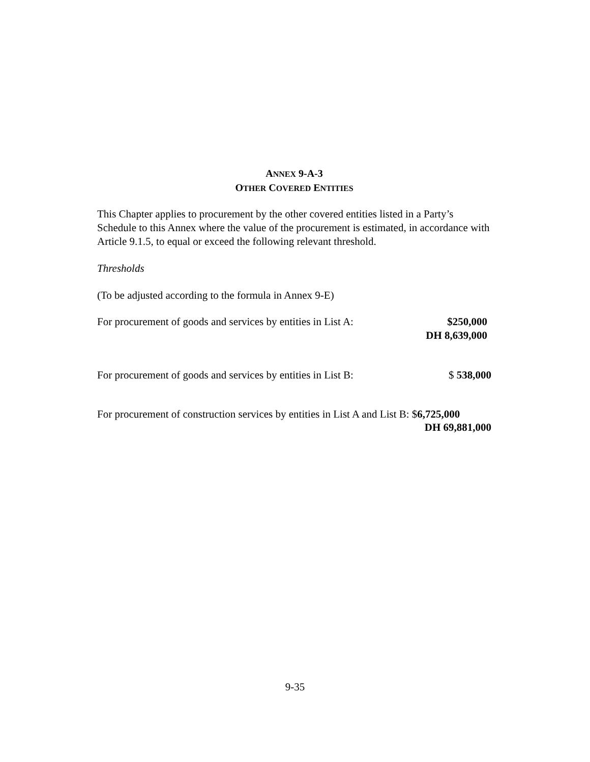ANNEX 9-A-3
OTHER COVERED ENTITIES
This Chapter applies to procurement by the other covered entities listed in a Party’s Schedule to this Annex where the value of the procurement is estimated, in accordance with Article 9.1.5, to equal or exceed the following relevant threshold.
Thresholds
(To be adjusted according to the formula in Annex 9-E)
For procurement of goods and services by entities in List A: $250,000
DH 8,639,000
For procurement of goods and services by entities in List B: $ 538,000
For procurement of construction services by entities in List A and List B: $6,725,000
DH 69,881,000
9-35